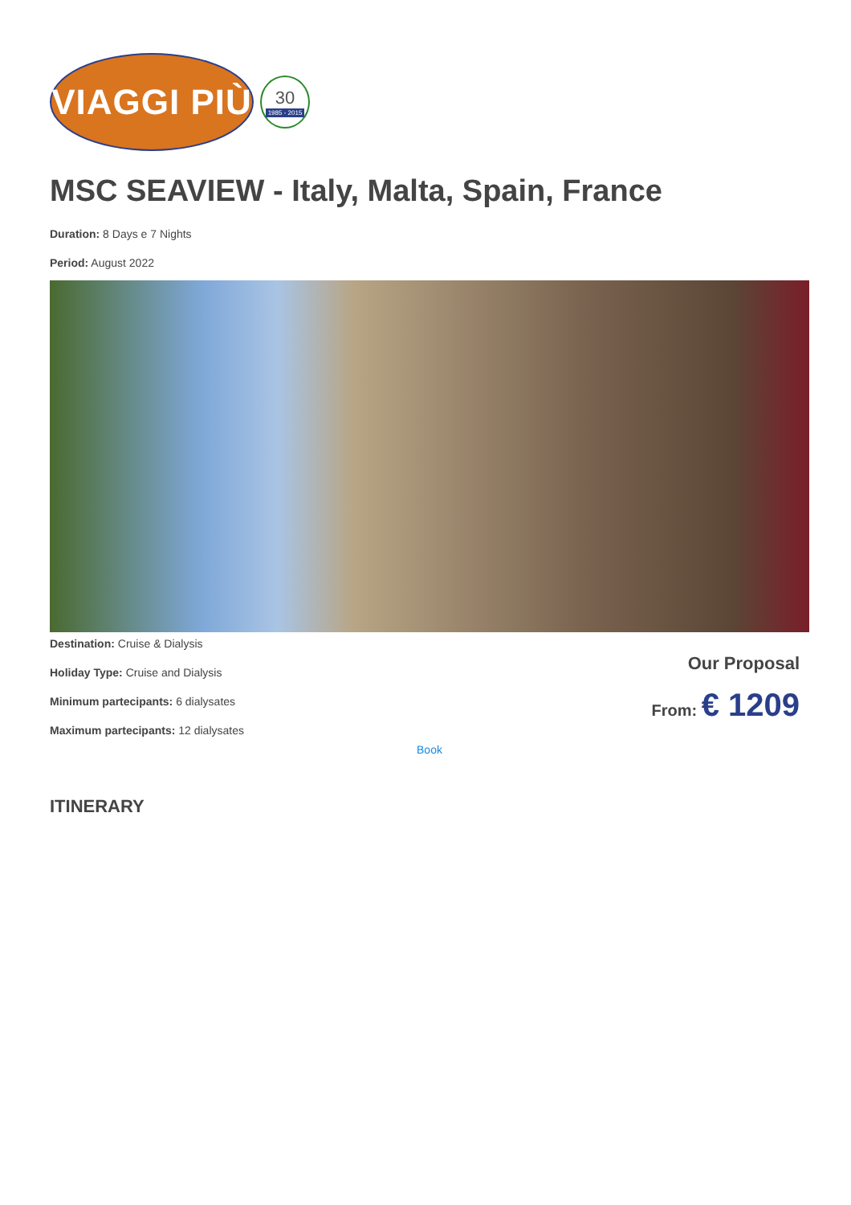VIAGGI PIÙ
30
1985 - 2015
MSC SEAVIEW - Italy, Malta, Spain, France
Duration: 8 Days e 7 Nights
Period: August 2022
Destination: Cruise & Dialysis
Holiday Type: Cruise and Dialysis
Minimum partecipants: 6 dialysates
Maximum partecipants: 12 dialysates
Our Proposal
From: € 1209
Book
ITINERARY